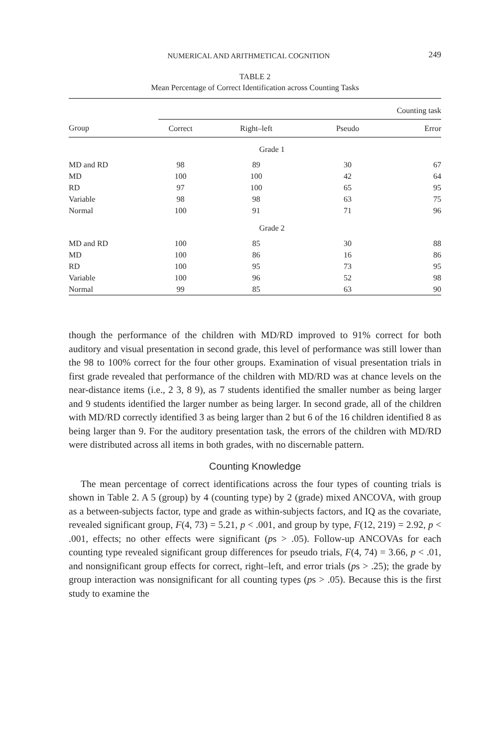NUMERICAL AND ARITHMETICAL COGNITION 249
TABLE 2
Mean Percentage of Correct Identification across Counting Tasks
| | Counting task | | | |
| --- | --- | --- | --- | --- |
| Group | Correct | Right–left | Pseudo | Error |
| | Grade 1 | | | |
| MD and RD | 98 | 89 | 30 | 67 |
| MD | 100 | 100 | 42 | 64 |
| RD | 97 | 100 | 65 | 95 |
| Variable | 98 | 98 | 63 | 75 |
| Normal | 100 | 91 | 71 | 96 |
| | Grade 2 | | | |
| MD and RD | 100 | 85 | 30 | 88 |
| MD | 100 | 86 | 16 | 86 |
| RD | 100 | 95 | 73 | 95 |
| Variable | 100 | 96 | 52 | 98 |
| Normal | 99 | 85 | 63 | 90 |
though the performance of the children with MD/RD improved to 91% correct for both auditory and visual presentation in second grade, this level of performance was still lower than the 98 to 100% correct for the four other groups. Examination of visual presentation trials in first grade revealed that performance of the children with MD/RD was at chance levels on the near-distance items (i.e., 2 3, 8 9), as 7 students identified the smaller number as being larger and 9 students identified the larger number as being larger. In second grade, all of the children with MD/RD correctly identified 3 as being larger than 2 but 6 of the 16 children identified 8 as being larger than 9. For the auditory presentation task, the errors of the children with MD/RD were distributed across all items in both grades, with no discernable pattern.
Counting Knowledge
The mean percentage of correct identifications across the four types of counting trials is shown in Table 2. A 5 (group) by 4 (counting type) by 2 (grade) mixed ANCOVA, with group as a between-subjects factor, type and grade as within-subjects factors, and IQ as the covariate, revealed significant group, F(4, 73) = 5.21, p < .001, and group by type, F(12, 219) = 2.92, p < .001, effects; no other effects were significant (ps > .05). Follow-up ANCOVAs for each counting type revealed significant group differences for pseudo trials, F(4, 74) = 3.66, p < .01, and nonsignificant group effects for correct, right–left, and error trials (ps > .25); the grade by group interaction was nonsignificant for all counting types (ps > .05). Because this is the first study to examine the